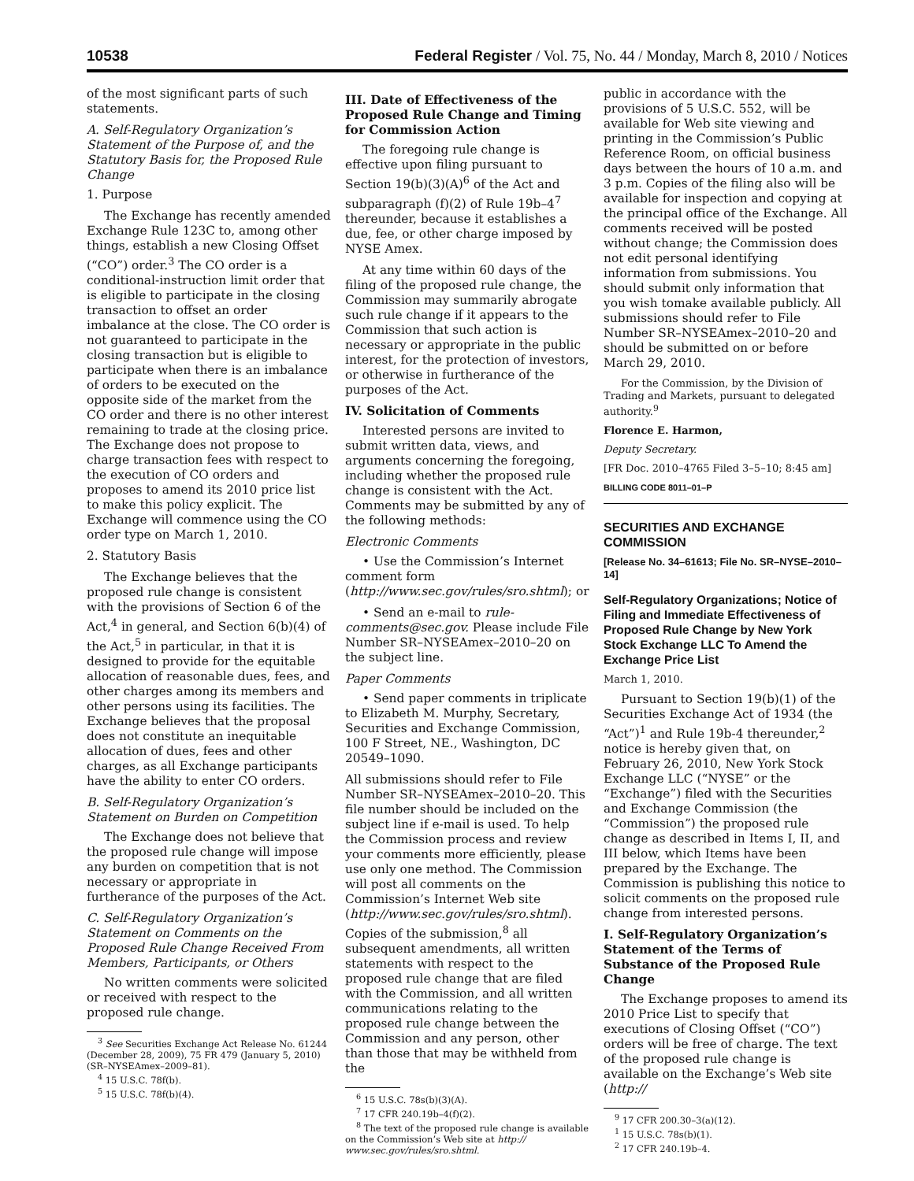10538 Federal Register / Vol. 75, No. 44 / Monday, March 8, 2010 / Notices
of the most significant parts of such statements.
A. Self-Regulatory Organization’s Statement of the Purpose of, and the Statutory Basis for, the Proposed Rule Change
1. Purpose
The Exchange has recently amended Exchange Rule 123C to, among other things, establish a new Closing Offset (“CO”) order.<sup>3</sup> The CO order is a conditional-instruction limit order that is eligible to participate in the closing transaction to offset an order imbalance at the close. The CO order is not guaranteed to participate in the closing transaction but is eligible to participate when there is an imbalance of orders to be executed on the opposite side of the market from the CO order and there is no other interest remaining to trade at the closing price. The Exchange does not propose to charge transaction fees with respect to the execution of CO orders and proposes to amend its 2010 price list to make this policy explicit. The Exchange will commence using the CO order type on March 1, 2010.
2. Statutory Basis
The Exchange believes that the proposed rule change is consistent with the provisions of Section 6 of the Act,<sup>4</sup> in general, and Section 6(b)(4) of the Act,<sup>5</sup> in particular, in that it is designed to provide for the equitable allocation of reasonable dues, fees, and other charges among its members and other persons using its facilities. The Exchange believes that the proposal does not constitute an inequitable allocation of dues, fees and other charges, as all Exchange participants have the ability to enter CO orders.
B. Self-Regulatory Organization’s Statement on Burden on Competition
The Exchange does not believe that the proposed rule change will impose any burden on competition that is not necessary or appropriate in furtherance of the purposes of the Act.
C. Self-Regulatory Organization’s Statement on Comments on the Proposed Rule Change Received From Members, Participants, or Others
No written comments were solicited or received with respect to the proposed rule change.
<sup>3</sup> See Securities Exchange Act Release No. 61244
(December 28, 2009), 75 FR 479 (January 5, 2010)
(SR–NYSEAmex–2009–81).
<sup>4</sup> 15 U.S.C. 78f(b).
<sup>5</sup> 15 U.S.C. 78f(b)(4).
III. Date of Effectiveness of the Proposed Rule Change and Timing for Commission Action
The foregoing rule change is effective upon filing pursuant to Section 19(b)(3)(A)<sup>6</sup> of the Act and subparagraph (f)(2) of Rule 19b–4<sup>7</sup> thereunder, because it establishes a due, fee, or other charge imposed by NYSE Amex.
At any time within 60 days of the filing of the proposed rule change, the Commission may summarily abrogate such rule change if it appears to the Commission that such action is necessary or appropriate in the public interest, for the protection of investors, or otherwise in furtherance of the purposes of the Act.
IV. Solicitation of Comments
Interested persons are invited to submit written data, views, and arguments concerning the foregoing, including whether the proposed rule change is consistent with the Act. Comments may be submitted by any of the following methods:
Electronic Comments
• Use the Commission’s Internet comment form (http://www.sec.gov/rules/sro.shtml); or
• Send an e-mail to rule-comments@sec.gov. Please include File Number SR–NYSEAmex–2010–20 on the subject line.
Paper Comments
• Send paper comments in triplicate to Elizabeth M. Murphy, Secretary, Securities and Exchange Commission, 100 F Street, NE., Washington, DC 20549–1090.
All submissions should refer to File Number SR–NYSEAmex–2010–20. This file number should be included on the subject line if e-mail is used. To help the Commission process and review your comments more efficiently, please use only one method. The Commission will post all comments on the Commission’s Internet Web site (http://www.sec.gov/rules/sro.shtml). Copies of the submission,<sup>8</sup> all subsequent amendments, all written statements with respect to the proposed rule change that are filed with the Commission, and all written communications relating to the proposed rule change between the Commission and any person, other than those that may be withheld from the
<sup>6</sup> 15 U.S.C. 78s(b)(3)(A).
<sup>7</sup> 17 CFR 240.19b–4(f)(2).
<sup>8</sup> The text of the proposed rule change is available
on the Commission’s Web site at http://
www.sec.gov/rules/sro.shtml.
public in accordance with the provisions of 5 U.S.C. 552, will be available for Web site viewing and printing in the Commission’s Public Reference Room, on official business days between the hours of 10 a.m. and 3 p.m. Copies of the filing also will be available for inspection and copying at the principal office of the Exchange. All comments received will be posted without change; the Commission does not edit personal identifying information from submissions. You should submit only information that you wish tomake available publicly. All submissions should refer to File Number SR–NYSEAmex–2010–20 and should be submitted on or before March 29, 2010.
For the Commission, by the Division of Trading and Markets, pursuant to delegated authority.<sup>9</sup>
Florence E. Harmon,
Deputy Secretary.
[FR Doc. 2010–4765 Filed 3–5–10; 8:45 am]
BILLING CODE 8011–01–P
SECURITIES AND EXCHANGE COMMISSION
[Release No. 34–61613; File No. SR–NYSE–2010–14]
Self-Regulatory Organizations; Notice of Filing and Immediate Effectiveness of Proposed Rule Change by New York Stock Exchange LLC To Amend the Exchange Price List
March 1, 2010.
Pursuant to Section 19(b)(1) of the Securities Exchange Act of 1934 (the “Act”)<sup>1</sup> and Rule 19b-4 thereunder,<sup>2</sup> notice is hereby given that, on February 26, 2010, New York Stock Exchange LLC (“NYSE” or the “Exchange”) filed with the Securities and Exchange Commission (the “Commission”) the proposed rule change as described in Items I, II, and III below, which Items have been prepared by the Exchange. The Commission is publishing this notice to solicit comments on the proposed rule change from interested persons.
I. Self-Regulatory Organization’s Statement of the Terms of Substance of the Proposed Rule Change
The Exchange proposes to amend its 2010 Price List to specify that executions of Closing Offset (“CO”) orders will be free of charge. The text of the proposed rule change is available on the Exchange’s Web site (http://
<sup>9</sup> 17 CFR 200.30–3(a)(12).
<sup>1</sup> 15 U.S.C. 78s(b)(1).
<sup>2</sup> 17 CFR 240.19b–4.